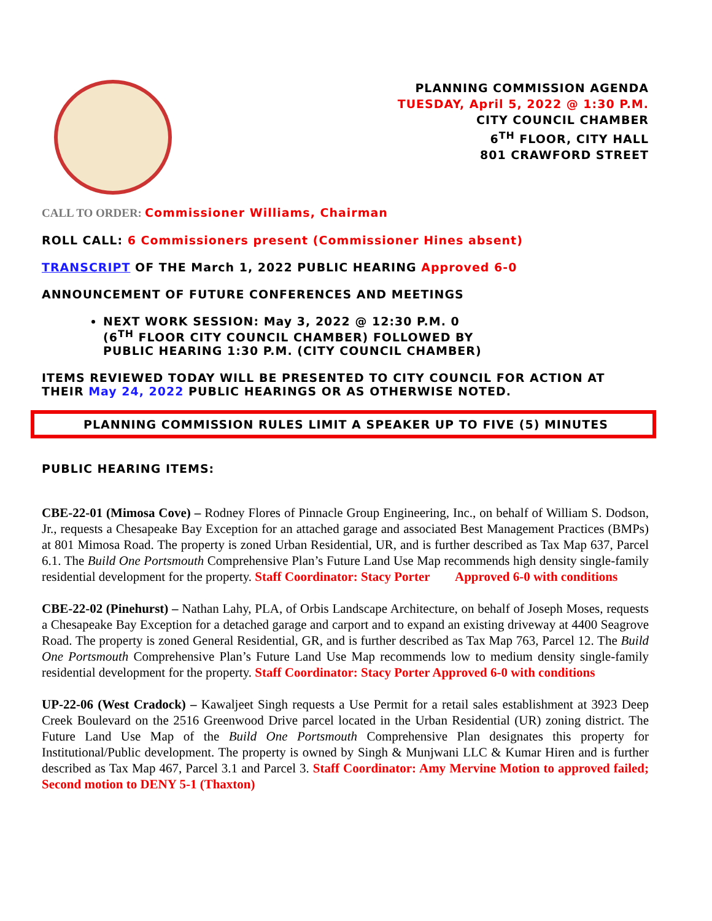PLANNING COMMISSION AGENDA
TUESDAY, April 5, 2022 @ 1:30 P.M.
CITY COUNCIL CHAMBER
6<sup>TH</sup> FLOOR, CITY HALL
801 CRAWFORD STREET
CALL TO ORDER: Commissioner Williams, Chairman
ROLL CALL: 6 Commissioners present (Commissioner Hines absent)
TRANSCRIPT OF THE March 1, 2022 PUBLIC HEARING Approved 6-0
ANNOUNCEMENT OF FUTURE CONFERENCES AND MEETINGS
NEXT WORK SESSION: May 3, 2022 @ 12:30 P.M. 0
(6<sup>TH</sup> FLOOR CITY COUNCIL CHAMBER) FOLLOWED BY
PUBLIC HEARING 1:30 P.M. (CITY COUNCIL CHAMBER)
ITEMS REVIEWED TODAY WILL BE PRESENTED TO CITY COUNCIL FOR ACTION AT THEIR May 24, 2022 PUBLIC HEARINGS OR AS OTHERWISE NOTED.
PLANNING COMMISSION RULES LIMIT A SPEAKER UP TO FIVE (5) MINUTES
PUBLIC HEARING ITEMS:
CBE-22-01 (Mimosa Cove) – Rodney Flores of Pinnacle Group Engineering, Inc., on behalf of William S. Dodson, Jr., requests a Chesapeake Bay Exception for an attached garage and associated Best Management Practices (BMPs) at 801 Mimosa Road. The property is zoned Urban Residential, UR, and is further described as Tax Map 637, Parcel 6.1. The Build One Portsmouth Comprehensive Plan’s Future Land Use Map recommends high density single-family residential development for the property. Staff Coordinator: Stacy Porter Approved 6-0 with conditions
CBE-22-02 (Pinehurst) – Nathan Lahy, PLA, of Orbis Landscape Architecture, on behalf of Joseph Moses, requests a Chesapeake Bay Exception for a detached garage and carport and to expand an existing driveway at 4400 Seagrove Road. The property is zoned General Residential, GR, and is further described as Tax Map 763, Parcel 12. The Build One Portsmouth Comprehensive Plan’s Future Land Use Map recommends low to medium density single-family residential development for the property. Staff Coordinator: Stacy Porter Approved 6-0 with conditions
UP-22-06 (West Cradock) – Kawaljeet Singh requests a Use Permit for a retail sales establishment at 3923 Deep Creek Boulevard on the 2516 Greenwood Drive parcel located in the Urban Residential (UR) zoning district. The Future Land Use Map of the Build One Portsmouth Comprehensive Plan designates this property for Institutional/Public development. The property is owned by Singh & Munjwani LLC & Kumar Hiren and is further described as Tax Map 467, Parcel 3.1 and Parcel 3. Staff Coordinator: Amy Mervine Motion to approved failed; Second motion to DENY 5-1 (Thaxton)